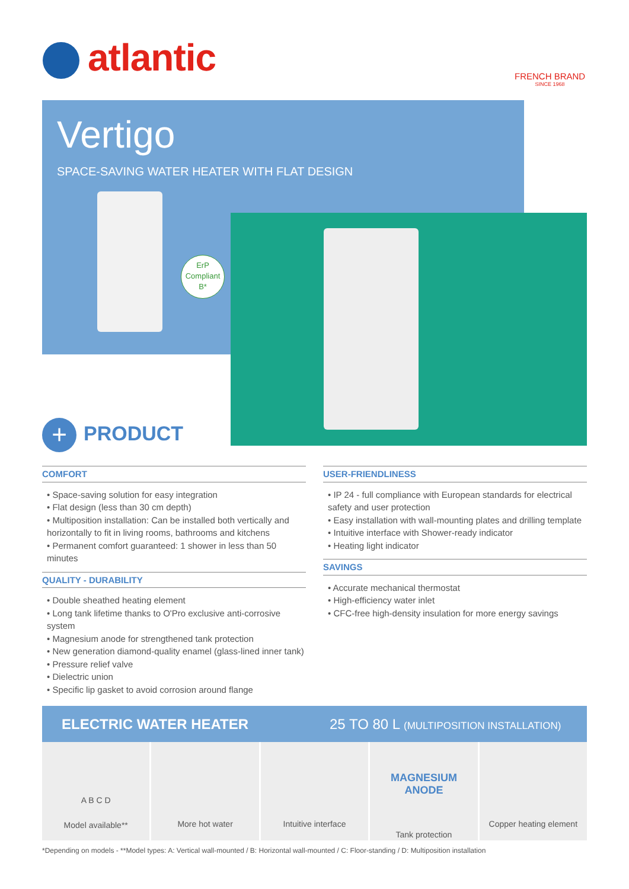atlantic FRENCH BRAND
SINCE 1968
Vertigo
SPACE-SAVING WATER HEATER WITH FLAT DESIGN
ErP
Compliant
B*
+ PRODUCT
COMFORT
• Space-saving solution for easy integration
• Flat design (less than 30 cm depth)
• Multiposition installation: Can be installed both vertically and horizontally to fit in living rooms, bathrooms and kitchens
• Permanent comfort guaranteed: 1 shower in less than 50 minutes
QUALITY - DURABILITY
• Double sheathed heating element
• Long tank lifetime thanks to O'Pro exclusive anti-corrosive system
• Magnesium anode for strengthened tank protection
• New generation diamond-quality enamel (glass-lined inner tank)
• Pressure relief valve
• Dielectric union
• Specific lip gasket to avoid corrosion around flange
USER-FRIENDLINESS
• IP 24 - full compliance with European standards for electrical safety and user protection
• Easy installation with wall-mounting plates and drilling template
• Intuitive interface with Shower-ready indicator
• Heating light indicator
SAVINGS
• Accurate mechanical thermostat
• High-efficiency water inlet
• CFC-free high-density insulation for more energy savings
ELECTRIC WATER HEATER 25 TO 80 L (MULTIPOSITION INSTALLATION)
A B C D
Model available**
More hot water Intuitive interface
MAGNESIUM
ANODE
Tank protection
Copper heating element
*Depending on models - **Model types: A: Vertical wall-mounted / B: Horizontal wall-mounted / C: Floor-standing / D: Multiposition installation